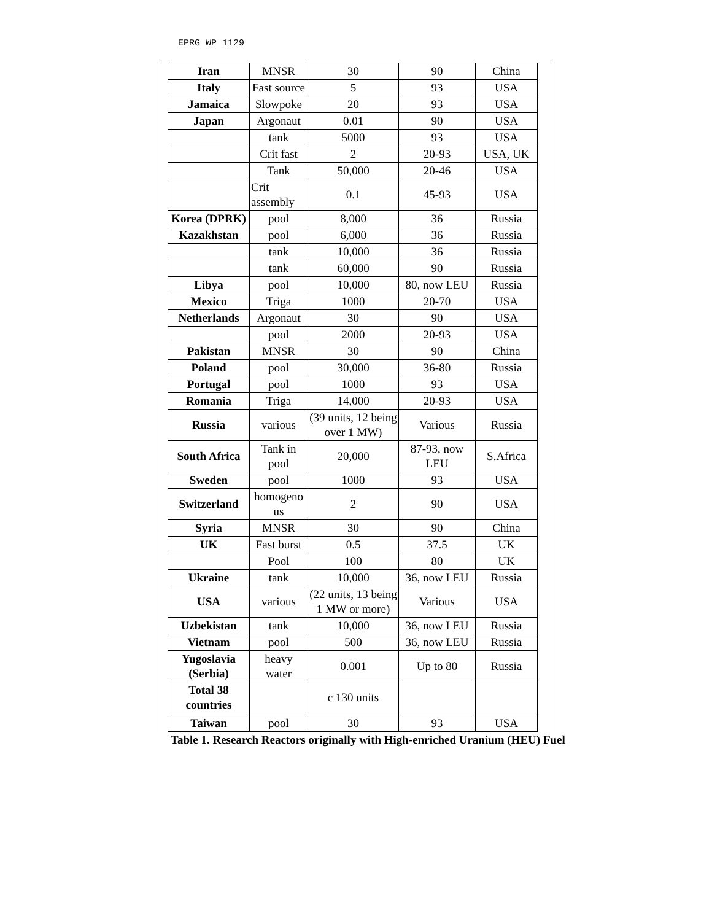EPRG WP 1129
| Iran | MNSR | 30 | 90 | China |
| Italy | Fast source | 5 | 93 | USA |
| Jamaica | Slowpoke | 20 | 93 | USA |
| Japan | Argonaut | 0.01 | 90 | USA |
| | tank | 5000 | 93 | USA |
| | Crit fast | 2 | 20-93 | USA, UK |
| | Tank | 50,000 | 20-46 | USA |
| | Crit assembly | 0.1 | 45-93 | USA |
| Korea (DPRK) | pool | 8,000 | 36 | Russia |
| Kazakhstan | pool | 6,000 | 36 | Russia |
| | tank | 10,000 | 36 | Russia |
| | tank | 60,000 | 90 | Russia |
| Libya | pool | 10,000 | 80, now LEU | Russia |
| Mexico | Triga | 1000 | 20-70 | USA |
| Netherlands | Argonaut | 30 | 90 | USA |
| | pool | 2000 | 20-93 | USA |
| Pakistan | MNSR | 30 | 90 | China |
| Poland | pool | 30,000 | 36-80 | Russia |
| Portugal | pool | 1000 | 93 | USA |
| Romania | Triga | 14,000 | 20-93 | USA |
| Russia | various | (39 units, 12 being over 1 MW) | Various | Russia |
| South Africa | Tank in pool | 20,000 | 87-93, now LEU | S.Africa |
| Sweden | pool | 1000 | 93 | USA |
| Switzerland | homogeno us | 2 | 90 | USA |
| Syria | MNSR | 30 | 90 | China |
| UK | Fast burst | 0.5 | 37.5 | UK |
| | Pool | 100 | 80 | UK |
| Ukraine | tank | 10,000 | 36, now LEU | Russia |
| USA | various | (22 units, 13 being 1 MW or more) | Various | USA |
| Uzbekistan | tank | 10,000 | 36, now LEU | Russia |
| Vietnam | pool | 500 | 36, now LEU | Russia |
| Yugoslavia (Serbia) | heavy water | 0.001 | Up to 80 | Russia |
| Total 38 countries | | c 130 units | | |
| Taiwan | pool | 30 | 93 | USA |
Table 1. Research Reactors originally with High-enriched Uranium (HEU) Fuel